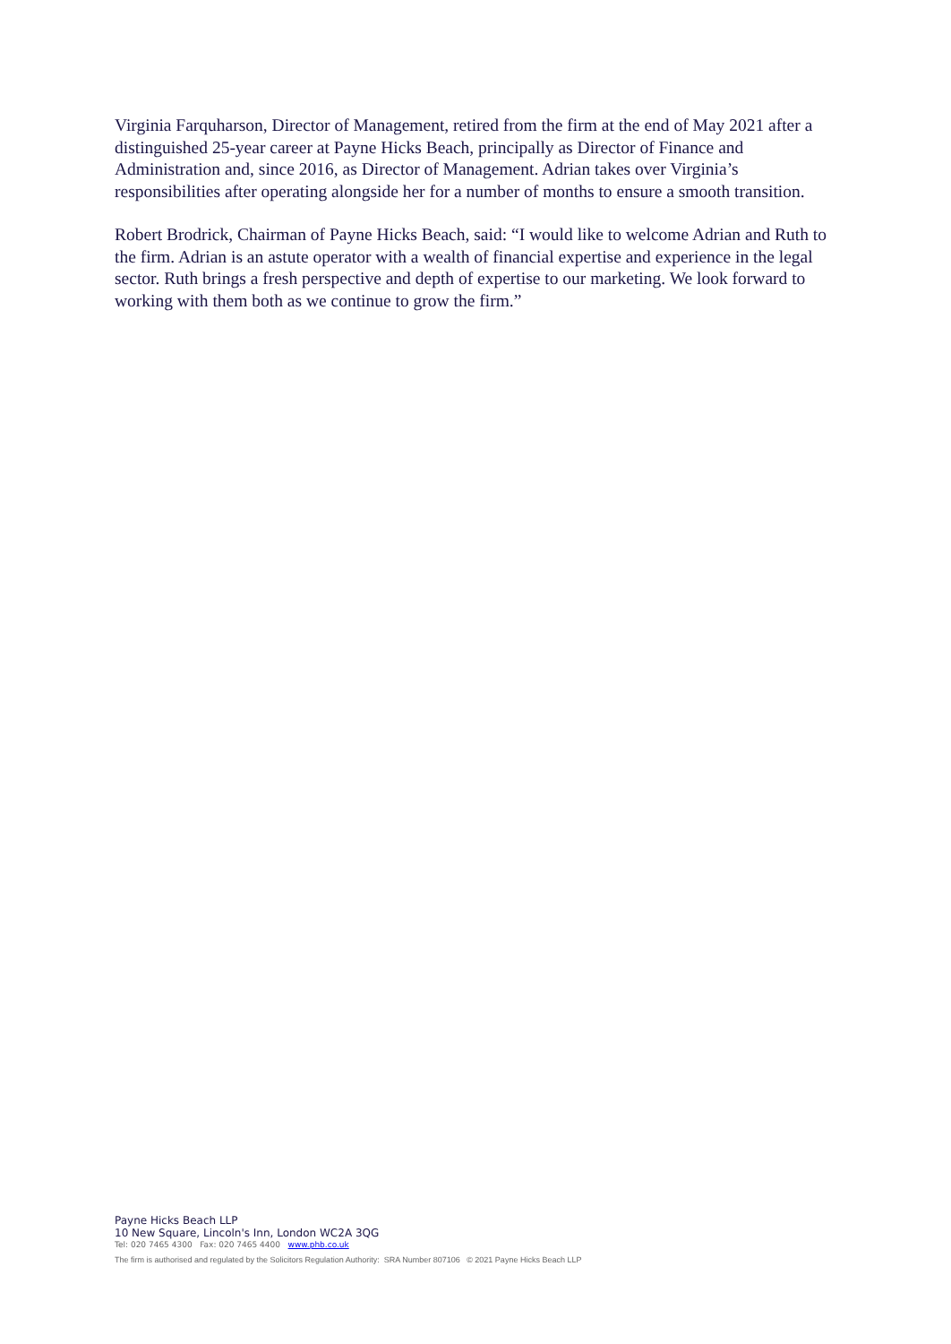Virginia Farquharson, Director of Management, retired from the firm at the end of May 2021 after a distinguished 25-year career at Payne Hicks Beach, principally as Director of Finance and Administration and, since 2016, as Director of Management. Adrian takes over Virginia’s responsibilities after operating alongside her for a number of months to ensure a smooth transition.
Robert Brodrick, Chairman of Payne Hicks Beach, said: “I would like to welcome Adrian and Ruth to the firm. Adrian is an astute operator with a wealth of financial expertise and experience in the legal sector. Ruth brings a fresh perspective and depth of expertise to our marketing. We look forward to working with them both as we continue to grow the firm.”
Payne Hicks Beach LLP
10 New Square, Lincoln's Inn, London WC2A 3QG
Tel: 020 7465 4300 Fax: 020 7465 4400 www.phb.co.uk
The firm is authorised and regulated by the Solicitors Regulation Authority: SRA Number 807106 © 2021 Payne Hicks Beach LLP